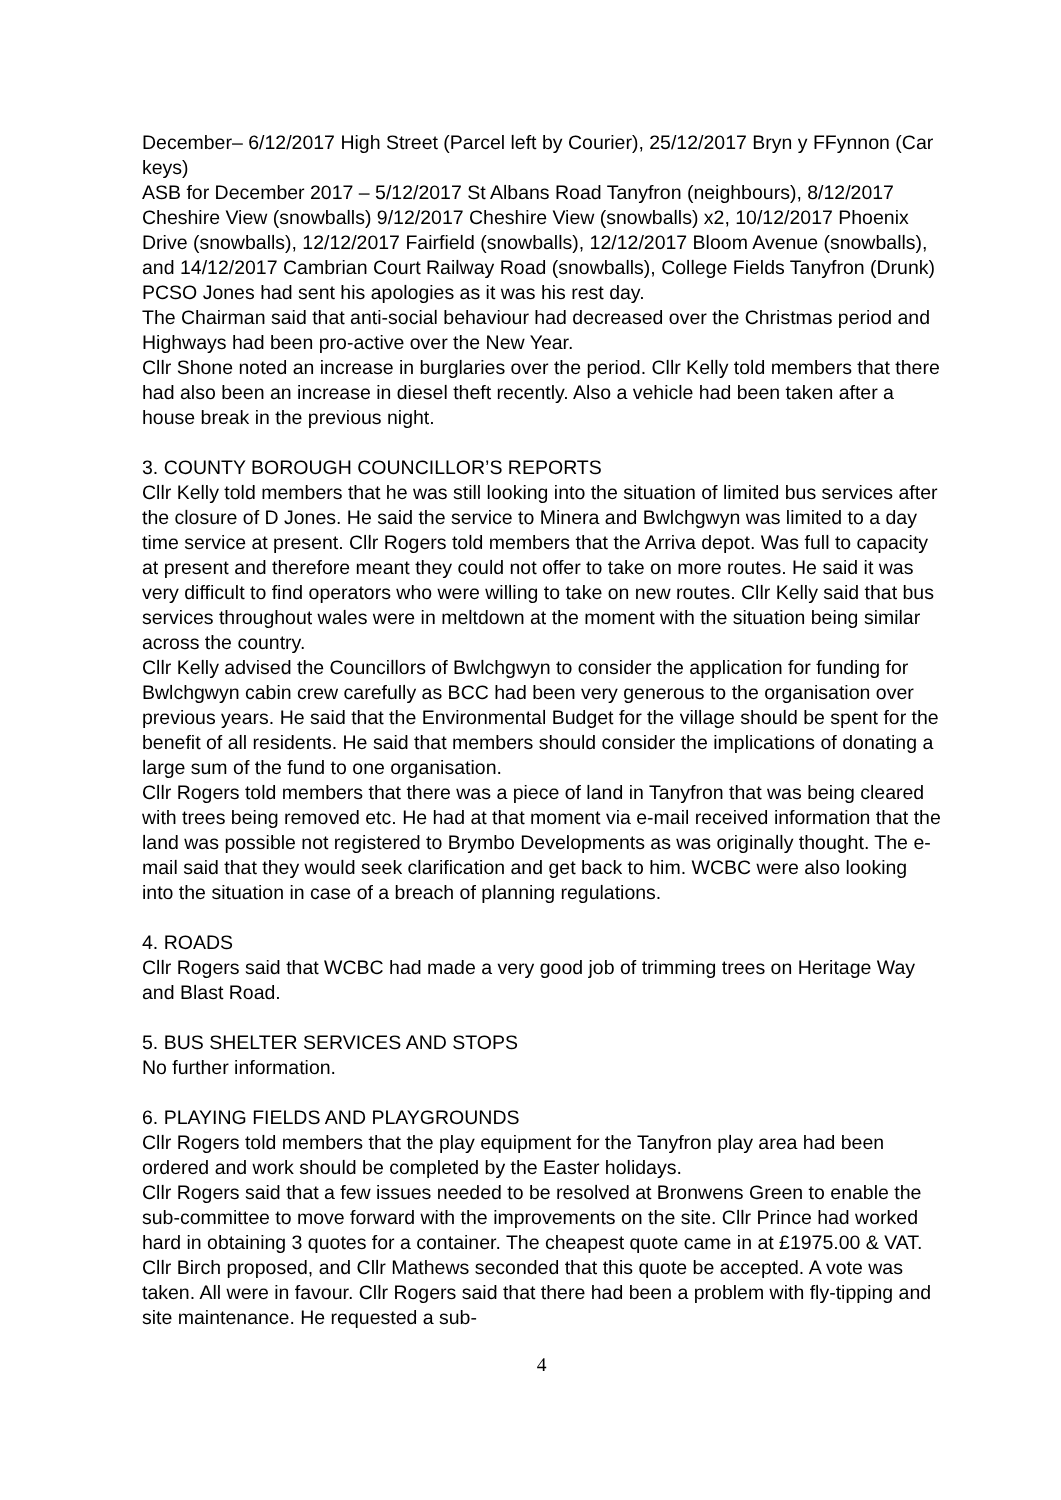December– 6/12/2017 High Street (Parcel left by Courier), 25/12/2017 Bryn y FFynnon (Car keys)
ASB for December 2017 – 5/12/2017 St Albans Road Tanyfron (neighbours), 8/12/2017 Cheshire View (snowballs) 9/12/2017 Cheshire View (snowballs) x2, 10/12/2017 Phoenix Drive (snowballs), 12/12/2017 Fairfield (snowballs), 12/12/2017 Bloom Avenue (snowballs), and 14/12/2017 Cambrian Court Railway Road (snowballs), College Fields Tanyfron (Drunk)
PCSO Jones had sent his apologies as it was his rest day.
The Chairman said that anti-social behaviour had decreased over the Christmas period and Highways had been pro-active over the New Year.
Cllr Shone noted an increase in burglaries over the period. Cllr Kelly told members that there had also been an increase in diesel theft recently. Also a vehicle had been taken after a house break in the previous night.
3. COUNTY BOROUGH COUNCILLOR’S REPORTS
Cllr Kelly told members that he was still looking into the situation of limited bus services after the closure of D Jones. He said the service to Minera and Bwlchgwyn was limited to a day time service at present. Cllr Rogers told members that the Arriva depot. Was full to capacity at present and therefore meant they could not offer to take on more routes. He said it was very difficult to find operators who were willing to take on new routes. Cllr Kelly said that bus services throughout wales were in meltdown at the moment with the situation being similar across the country.
Cllr Kelly advised the Councillors of Bwlchgwyn to consider the application for funding for Bwlchgwyn cabin crew carefully as BCC had been very generous to the organisation over previous years. He said that the Environmental Budget for the village should be spent for the benefit of all residents. He said that members should consider the implications of donating a large sum of the fund to one organisation.
Cllr Rogers told members that there was a piece of land in Tanyfron that was being cleared with trees being removed etc. He had at that moment via e-mail received information that the land was possible not registered to Brymbo Developments as was originally thought. The e-mail said that they would seek clarification and get back to him. WCBC were also looking into the situation in case of a breach of planning regulations.
4. ROADS
Cllr Rogers said that WCBC had made a very good job of trimming trees on Heritage Way and Blast Road.
5. BUS SHELTER SERVICES AND STOPS
No further information.
6. PLAYING FIELDS AND PLAYGROUNDS
Cllr Rogers told members that the play equipment for the Tanyfron play area had been ordered and work should be completed by the Easter holidays.
Cllr Rogers said that a few issues needed to be resolved at Bronwens Green to enable the sub-committee to move forward with the improvements on the site. Cllr Prince had worked hard in obtaining 3 quotes for a container. The cheapest quote came in at £1975.00 & VAT. Cllr Birch proposed, and Cllr Mathews seconded that this quote be accepted. A vote was taken. All were in favour. Cllr Rogers said that there had been a problem with fly-tipping and site maintenance. He requested a sub-
4